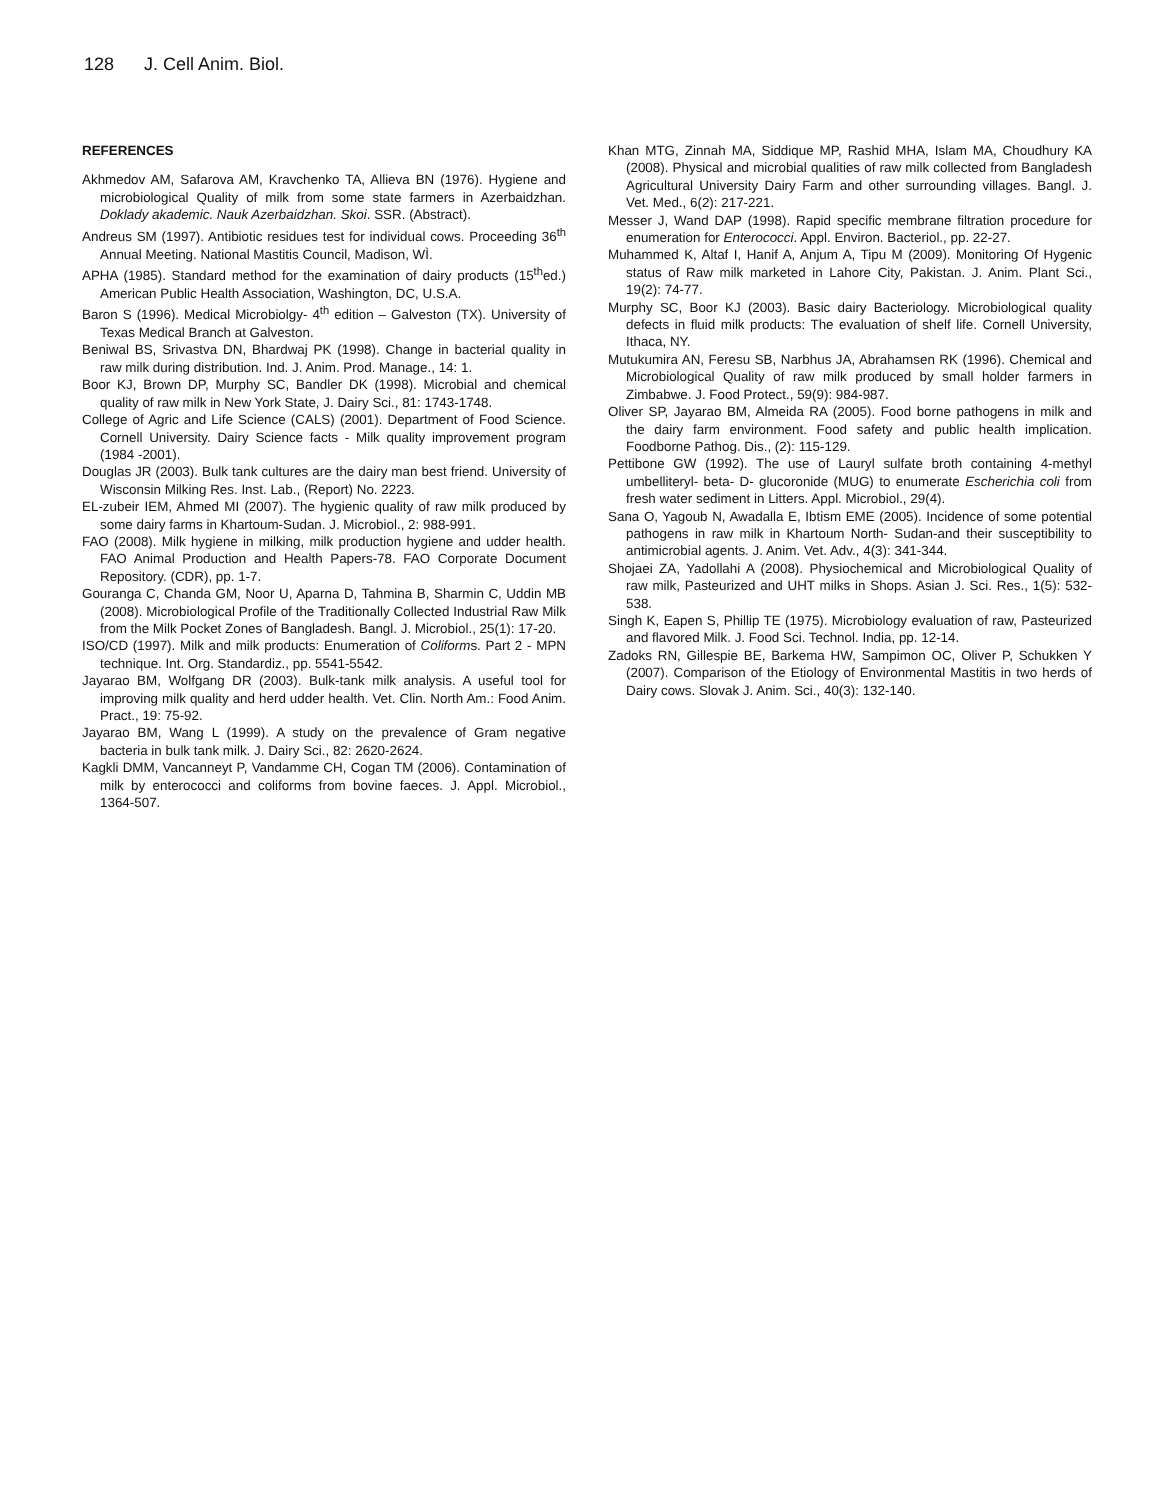128 J. Cell Anim. Biol.
REFERENCES
Akhmedov AM, Safarova AM, Kravchenko TA, Allieva BN (1976). Hygiene and microbiological Quality of milk from some state farmers in Azerbaidzhan. Doklady akademic. Nauk Azerbaidzhan. Skoi. SSR. (Abstract).
Andreus SM (1997). Antibiotic residues test for individual cows. Proceeding 36<sup>th</sup> Annual Meeting. National Mastitis Council, Madison, WÌ.
APHA (1985). Standard method for the examination of dairy products (15<sup>th</sup>ed.) American Public Health Association, Washington, DC, U.S.A.
Baron S (1996). Medical Microbiolgy- 4<sup>th</sup> edition – Galveston (TX). University of Texas Medical Branch at Galveston.
Beniwal BS, Srivastva DN, Bhardwaj PK (1998). Change in bacterial quality in raw milk during distribution. Ind. J. Anim. Prod. Manage., 14: 1.
Boor KJ, Brown DP, Murphy SC, Bandler DK (1998). Microbial and chemical quality of raw milk in New York State, J. Dairy Sci., 81: 1743-1748.
College of Agric and Life Science (CALS) (2001). Department of Food Science. Cornell University. Dairy Science facts - Milk quality improvement program (1984 -2001).
Douglas JR (2003). Bulk tank cultures are the dairy man best friend. University of Wisconsin Milking Res. Inst. Lab., (Report) No. 2223.
EL-zubeir IEM, Ahmed MI (2007). The hygienic quality of raw milk produced by some dairy farms in Khartoum-Sudan. J. Microbiol., 2: 988-991.
FAO (2008). Milk hygiene in milking, milk production hygiene and udder health. FAO Animal Production and Health Papers-78. FAO Corporate Document Repository. (CDR), pp. 1-7.
Gouranga C, Chanda GM, Noor U, Aparna D, Tahmina B, Sharmin C, Uddin MB (2008). Microbiological Profile of the Traditionally Collected Industrial Raw Milk from the Milk Pocket Zones of Bangladesh. Bangl. J. Microbiol., 25(1): 17-20.
ISO/CD (1997). Milk and milk products: Enumeration of Coliforms. Part 2 - MPN technique. Int. Org. Standardiz., pp. 5541-5542.
Jayarao BM, Wolfgang DR (2003). Bulk-tank milk analysis. A useful tool for improving milk quality and herd udder health. Vet. Clin. North Am.: Food Anim. Pract., 19: 75-92.
Jayarao BM, Wang L (1999). A study on the prevalence of Gram negative bacteria in bulk tank milk. J. Dairy Sci., 82: 2620-2624.
Kagkli DMM, Vancanneyt P, Vandamme CH, Cogan TM (2006). Contamination of milk by enterococci and coliforms from bovine faeces. J. Appl. Microbiol., 1364-507.
Khan MTG, Zinnah MA, Siddique MP, Rashid MHA, Islam MA, Choudhury KA (2008). Physical and microbial qualities of raw milk collected from Bangladesh Agricultural University Dairy Farm and other surrounding villages. Bangl. J. Vet. Med., 6(2): 217-221.
Messer J, Wand DAP (1998). Rapid specific membrane filtration procedure for enumeration for Enterococci. Appl. Environ. Bacteriol., pp. 22-27.
Muhammed K, Altaf I, Hanif A, Anjum A, Tipu M (2009). Monitoring Of Hygenic status of Raw milk marketed in Lahore City, Pakistan. J. Anim. Plant Sci., 19(2): 74-77.
Murphy SC, Boor KJ (2003). Basic dairy Bacteriology. Microbiological quality defects in fluid milk products: The evaluation of shelf life. Cornell University, Ithaca, NY.
Mutukumira AN, Feresu SB, Narbhus JA, Abrahamsen RK (1996). Chemical and Microbiological Quality of raw milk produced by small holder farmers in Zimbabwe. J. Food Protect., 59(9): 984-987.
Oliver SP, Jayarao BM, Almeida RA (2005). Food borne pathogens in milk and the dairy farm environment. Food safety and public health implication. Foodborne Pathog. Dis., (2): 115-129.
Pettibone GW (1992). The use of Lauryl sulfate broth containing 4-methyl umbelliteryl- beta- D- glucoronide (MUG) to enumerate Escherichia coli from fresh water sediment in Litters. Appl. Microbiol., 29(4).
Sana O, Yagoub N, Awadalla E, Ibtism EME (2005). Incidence of some potential pathogens in raw milk in Khartoum North- Sudan-and their susceptibility to antimicrobial agents. J. Anim. Vet. Adv., 4(3): 341-344.
Shojaei ZA, Yadollahi A (2008). Physiochemical and Microbiological Quality of raw milk, Pasteurized and UHT milks in Shops. Asian J. Sci. Res., 1(5): 532-538.
Singh K, Eapen S, Phillip TE (1975). Microbiology evaluation of raw, Pasteurized and flavored Milk. J. Food Sci. Technol. India, pp. 12-14.
Zadoks RN, Gillespie BE, Barkema HW, Sampimon OC, Oliver P, Schukken Y (2007). Comparison of the Etiology of Environmental Mastitis in two herds of Dairy cows. Slovak J. Anim. Sci., 40(3): 132-140.